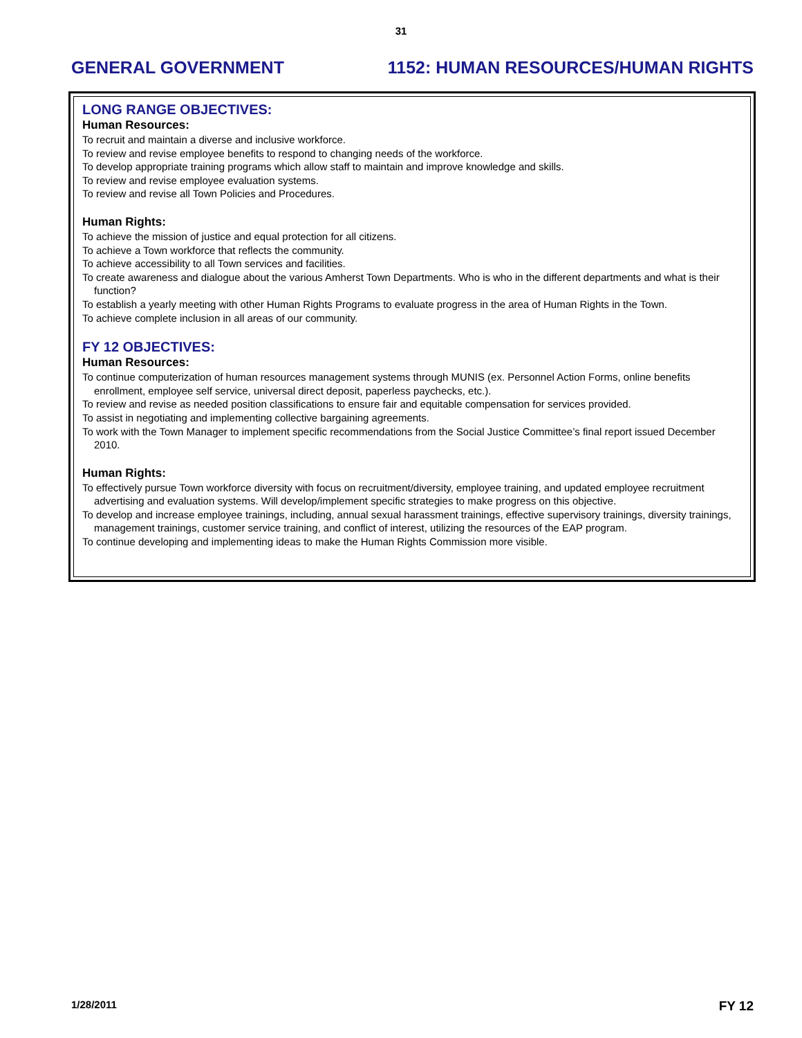31
GENERAL GOVERNMENT 1152: HUMAN RESOURCES/HUMAN RIGHTS
LONG RANGE OBJECTIVES:
Human Resources:
To recruit and maintain a diverse and inclusive workforce.
To review and revise employee benefits to respond to changing needs of the workforce.
To develop appropriate training programs which allow staff to maintain and improve knowledge and skills.
To review and revise employee evaluation systems.
To review and revise all Town Policies and Procedures.
Human Rights:
To achieve the mission of justice and equal protection for all citizens.
To achieve a Town workforce that reflects the community.
To achieve accessibility to all Town services and facilities.
To create awareness and dialogue about the various Amherst Town Departments. Who is who in the different departments and what is their function?
To establish a yearly meeting with other Human Rights Programs to evaluate progress in the area of Human Rights in the Town.
To achieve complete inclusion in all areas of our community.
FY 12 OBJECTIVES:
Human Resources:
To continue computerization of human resources management systems through MUNIS (ex. Personnel Action Forms, online benefits enrollment, employee self service, universal direct deposit, paperless paychecks, etc.).
To review and revise as needed position classifications to ensure fair and equitable compensation for services provided.
To assist in negotiating and implementing collective bargaining agreements.
To work with the Town Manager to implement specific recommendations from the Social Justice Committee’s final report issued December 2010.
Human Rights:
To effectively pursue Town workforce diversity with focus on recruitment/diversity, employee training, and updated employee recruitment advertising and evaluation systems. Will develop/implement specific strategies to make progress on this objective.
To develop and increase employee trainings, including, annual sexual harassment trainings, effective supervisory trainings, diversity trainings, management trainings, customer service training, and conflict of interest, utilizing the resources of the EAP program.
To continue developing and implementing ideas to make the Human Rights Commission more visible.
1/28/2011 FY 12